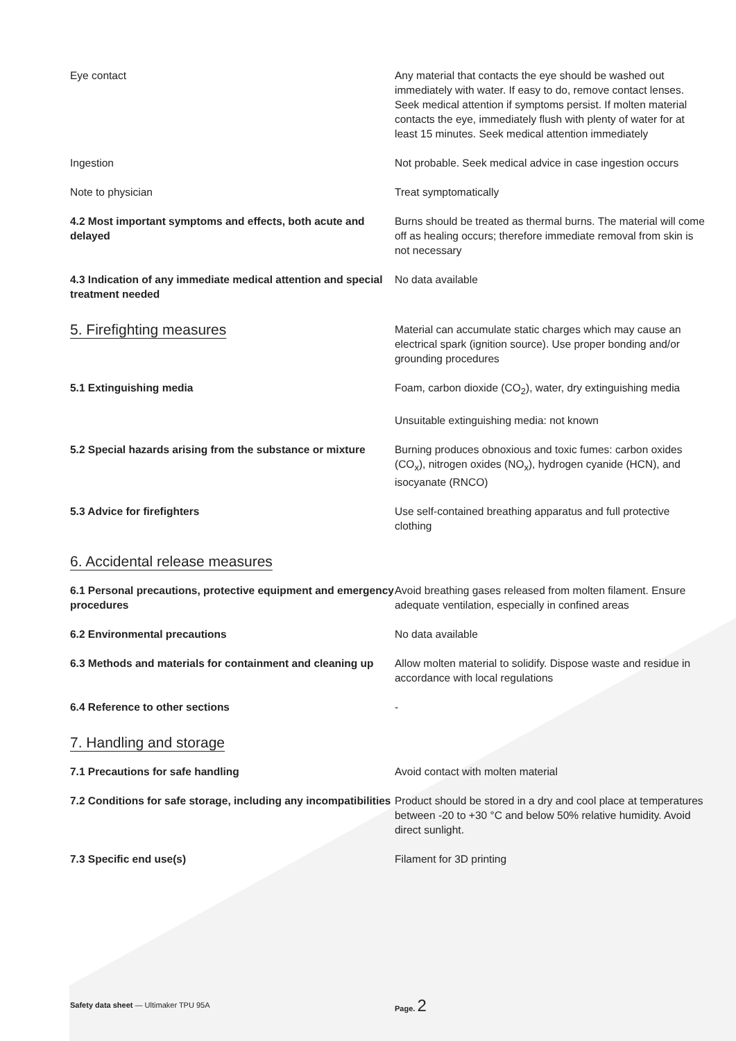Eye contact Any material that contacts the eye should be washed out immediately with water. If easy to do, remove contact lenses. Seek medical attention if symptoms persist. If molten material contacts the eye, immediately flush with plenty of water for at least 15 minutes. Seek medical attention immediately
Ingestion Not probable. Seek medical advice in case ingestion occurs
Note to physician Treat symptomatically
4.2 Most important symptoms and effects, both acute and delayed
Burns should be treated as thermal burns. The material will come off as healing occurs; therefore immediate removal from skin is not necessary
4.3 Indication of any immediate medical attention and special treatment needed
No data available
5. Firefighting measures
Material can accumulate static charges which may cause an electrical spark (ignition source). Use proper bonding and/or grounding procedures
5.1 Extinguishing media Foam, carbon dioxide (CO<sub>2</sub>), water, dry extinguishing media
Unsuitable extinguishing media: not known
5.2 Special hazards arising from the substance or mixture
Burning produces obnoxious and toxic fumes: carbon oxides (CO<sub>x</sub>), nitrogen oxides (NO<sub>x</sub>), hydrogen cyanide (HCN), and isocyanate (RNCO)
5.3 Advice for firefighters Use self-contained breathing apparatus and full protective clothing
6. Accidental release measures
6.1 Personal precautions, protective equipment and emergency procedures
Avoid breathing gases released from molten filament. Ensure adequate ventilation, especially in confined areas
6.2 Environmental precautions No data available
6.3 Methods and materials for containment and cleaning up
Allow molten material to solidify. Dispose waste and residue in accordance with local regulations
6.4 Reference to other sections -
7. Handling and storage
7.1 Precautions for safe handling Avoid contact with molten material
7.2 Conditions for safe storage, including any incompatibilities
Product should be stored in a dry and cool place at temperatures between -20 to +30 °C and below 50% relative humidity. Avoid direct sunlight.
7.3 Specific end use(s) Filament for 3D printing
Safety data sheet — Ultimaker TPU 95A Page. 2